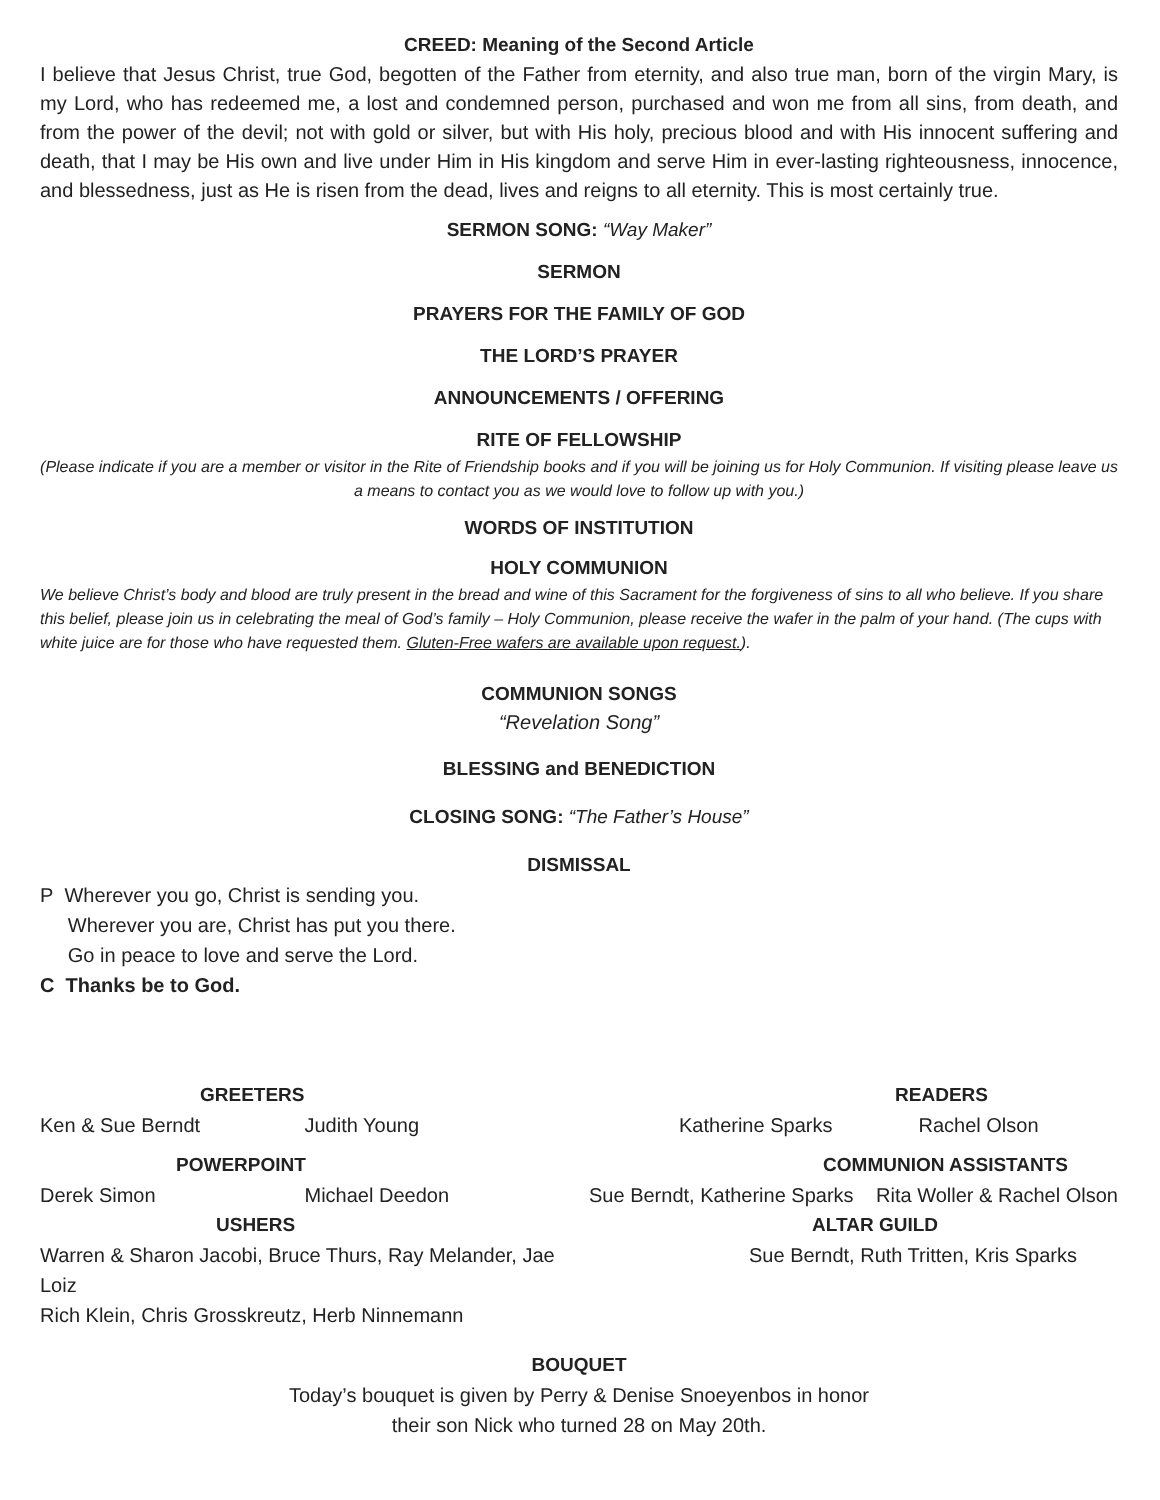CREED: Meaning of the Second Article
I believe that Jesus Christ, true God, begotten of the Father from eternity, and also true man, born of the virgin Mary, is my Lord, who has redeemed me, a lost and condemned person, purchased and won me from all sins, from death, and from the power of the devil; not with gold or silver, but with His holy, precious blood and with His innocent suffering and death, that I may be His own and live under Him in His kingdom and serve Him in ever-lasting righteousness, innocence, and blessedness, just as He is risen from the dead, lives and reigns to all eternity. This is most certainly true.
SERMON SONG: “Way Maker”
SERMON
PRAYERS FOR THE FAMILY OF GOD
THE LORD’S PRAYER
ANNOUNCEMENTS / OFFERING
RITE OF FELLOWSHIP
(Please indicate if you are a member or visitor in the Rite of Friendship books and if you will be joining us for Holy Communion. If visiting please leave us a means to contact you as we would love to follow up with you.)
WORDS OF INSTITUTION
HOLY COMMUNION
We believe Christ’s body and blood are truly present in the bread and wine of this Sacrament for the forgiveness of sins to all who believe. If you share this belief, please join us in celebrating the meal of God’s family – Holy Communion, please receive the wafer in the palm of your hand. (The cups with white juice are for those who have requested them. Gluten-Free wafers are available upon request.).
COMMUNION SONGS
“Revelation Song”
BLESSING and BENEDICTION
CLOSING SONG: “The Father’s House”
DISMISSAL
P Wherever you go, Christ is sending you.
Wherever you are, Christ has put you there.
Go in peace to love and serve the Lord.
C Thanks be to God.
GREETERS
Ken & Sue Berndt Judith Young
POWERPOINT
Derek Simon Michael Deedon
USHERS
Warren & Sharon Jacobi, Bruce Thurs, Ray Melander, Jae Loiz
Rich Klein, Chris Grosskreutz, Herb Ninnemann
READERS
Katherine Sparks Rachel Olson
COMMUNION ASSISTANTS
Sue Berndt, Katherine Sparks Rita Woller & Rachel Olson
ALTAR GUILD
Sue Berndt, Ruth Tritten, Kris Sparks
BOUQUET
Today’s bouquet is given by Perry & Denise Snoeyenbos in honor
their son Nick who turned 28 on May 20th.